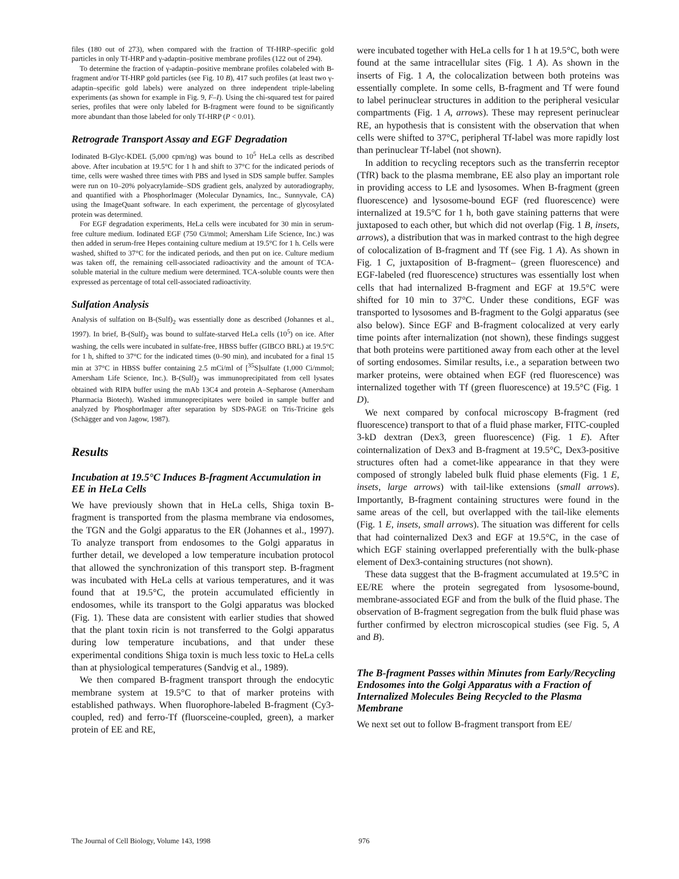files (180 out of 273), when compared with the fraction of Tf-HRP–specific gold particles in only Tf-HRP and γ-adaptin–positive membrane profiles (122 out of 294).
To determine the fraction of γ-adaptin–positive membrane profiles colabeled with B-fragment and/or Tf-HRP gold particles (see Fig. 10 B), 417 such profiles (at least two γ-adaptin–specific gold labels) were analyzed on three independent triple-labeling experiments (as shown for example in Fig. 9, F–I). Using the chi-squared test for paired series, profiles that were only labeled for B-fragment were found to be significantly more abundant than those labeled for only Tf-HRP (P < 0.01).
Retrograde Transport Assay and EGF Degradation
Iodinated B-Glyc-KDEL (5,000 cpm/ng) was bound to 10<sup>5</sup> HeLa cells as described above. After incubation at 19.5°C for 1 h and shift to 37°C for the indicated periods of time, cells were washed three times with PBS and lysed in SDS sample buffer. Samples were run on 10–20% polyacrylamide–SDS gradient gels, analyzed by autoradiography, and quantified with a PhosphorImager (Molecular Dynamics, Inc., Sunnyvale, CA) using the ImageQuant software. In each experiment, the percentage of glycosylated protein was determined.
For EGF degradation experiments, HeLa cells were incubated for 30 min in serum-free culture medium. Iodinated EGF (750 Ci/mmol; Amersham Life Science, Inc.) was then added in serum-free Hepes containing culture medium at 19.5°C for 1 h. Cells were washed, shifted to 37°C for the indicated periods, and then put on ice. Culture medium was taken off, the remaining cell-associated radioactivity and the amount of TCA-soluble material in the culture medium were determined. TCA-soluble counts were then expressed as percentage of total cell-associated radioactivity.
Sulfation Analysis
Analysis of sulfation on B-(Sulf)<sub>2</sub> was essentially done as described (Johannes et al., 1997). In brief, B-(Sulf)<sub>2</sub> was bound to sulfate-starved HeLa cells (10<sup>5</sup>) on ice. After washing, the cells were incubated in sulfate-free, HBSS buffer (GIBCO BRL) at 19.5°C for 1 h, shifted to 37°C for the indicated times (0–90 min), and incubated for a final 15 min at 37°C in HBSS buffer containing 2.5 mCi/ml of [<sup>35</sup>S]sulfate (1,000 Ci/mmol; Amersham Life Science, Inc.). B-(Sulf)<sub>2</sub> was immunoprecipitated from cell lysates obtained with RIPA buffer using the mAb 13C4 and protein A–Sepharose (Amersham Pharmacia Biotech). Washed immunoprecipitates were boiled in sample buffer and analyzed by PhosphorImager after separation by SDS-PAGE on Tris-Tricine gels (Schägger and von Jagow, 1987).
Results
Incubation at 19.5°C Induces B-fragment Accumulation in EE in HeLa Cells
We have previously shown that in HeLa cells, Shiga toxin B-fragment is transported from the plasma membrane via endosomes, the TGN and the Golgi apparatus to the ER (Johannes et al., 1997). To analyze transport from endosomes to the Golgi apparatus in further detail, we developed a low temperature incubation protocol that allowed the synchronization of this transport step. B-fragment was incubated with HeLa cells at various temperatures, and it was found that at 19.5°C, the protein accumulated efficiently in endosomes, while its transport to the Golgi apparatus was blocked (Fig. 1). These data are consistent with earlier studies that showed that the plant toxin ricin is not transferred to the Golgi apparatus during low temperature incubations, and that under these experimental conditions Shiga toxin is much less toxic to HeLa cells than at physiological temperatures (Sandvig et al., 1989).
We then compared B-fragment transport through the endocytic membrane system at 19.5°C to that of marker proteins with established pathways. When fluorophore-labeled B-fragment (Cy3-coupled, red) and ferro-Tf (fluorsceine-coupled, green), a marker protein of EE and RE,
were incubated together with HeLa cells for 1 h at 19.5°C, both were found at the same intracellular sites (Fig. 1 A). As shown in the inserts of Fig. 1 A, the colocalization between both proteins was essentially complete. In some cells, B-fragment and Tf were found to label perinuclear structures in addition to the peripheral vesicular compartments (Fig. 1 A, arrows). These may represent perinuclear RE, an hypothesis that is consistent with the observation that when cells were shifted to 37°C, peripheral Tf-label was more rapidly lost than perinuclear Tf-label (not shown).
In addition to recycling receptors such as the transferrin receptor (TfR) back to the plasma membrane, EE also play an important role in providing access to LE and lysosomes. When B-fragment (green fluorescence) and lysosome-bound EGF (red fluorescence) were internalized at 19.5°C for 1 h, both gave staining patterns that were juxtaposed to each other, but which did not overlap (Fig. 1 B, insets, arrows), a distribution that was in marked contrast to the high degree of colocalization of B-fragment and Tf (see Fig. 1 A). As shown in Fig. 1 C, juxtaposition of B-fragment– (green fluorescence) and EGF-labeled (red fluorescence) structures was essentially lost when cells that had internalized B-fragment and EGF at 19.5°C were shifted for 10 min to 37°C. Under these conditions, EGF was transported to lysosomes and B-fragment to the Golgi apparatus (see also below). Since EGF and B-fragment colocalized at very early time points after internalization (not shown), these findings suggest that both proteins were partitioned away from each other at the level of sorting endosomes. Similar results, i.e., a separation between two marker proteins, were obtained when EGF (red fluorescence) was internalized together with Tf (green fluorescence) at 19.5°C (Fig. 1 D).
We next compared by confocal microscopy B-fragment (red fluorescence) transport to that of a fluid phase marker, FITC-coupled 3-kD dextran (Dex3, green fluorescence) (Fig. 1 E). After cointernalization of Dex3 and B-fragment at 19.5°C, Dex3-positive structures often had a comet-like appearance in that they were composed of strongly labeled bulk fluid phase elements (Fig. 1 E, insets, large arrows) with tail-like extensions (small arrows). Importantly, B-fragment containing structures were found in the same areas of the cell, but overlapped with the tail-like elements (Fig. 1 E, insets, small arrows). The situation was different for cells that had cointernalized Dex3 and EGF at 19.5°C, in the case of which EGF staining overlapped preferentially with the bulk-phase element of Dex3-containing structures (not shown).
These data suggest that the B-fragment accumulated at 19.5°C in EE/RE where the protein segregated from lysosome-bound, membrane-associated EGF and from the bulk of the fluid phase. The observation of B-fragment segregation from the bulk fluid phase was further confirmed by electron microscopical studies (see Fig. 5, A and B).
The B-fragment Passes within Minutes from Early/Recycling Endosomes into the Golgi Apparatus with a Fraction of Internalized Molecules Being Recycled to the Plasma Membrane
We next set out to follow B-fragment transport from EE/
The Journal of Cell Biology, Volume 143, 1998 976